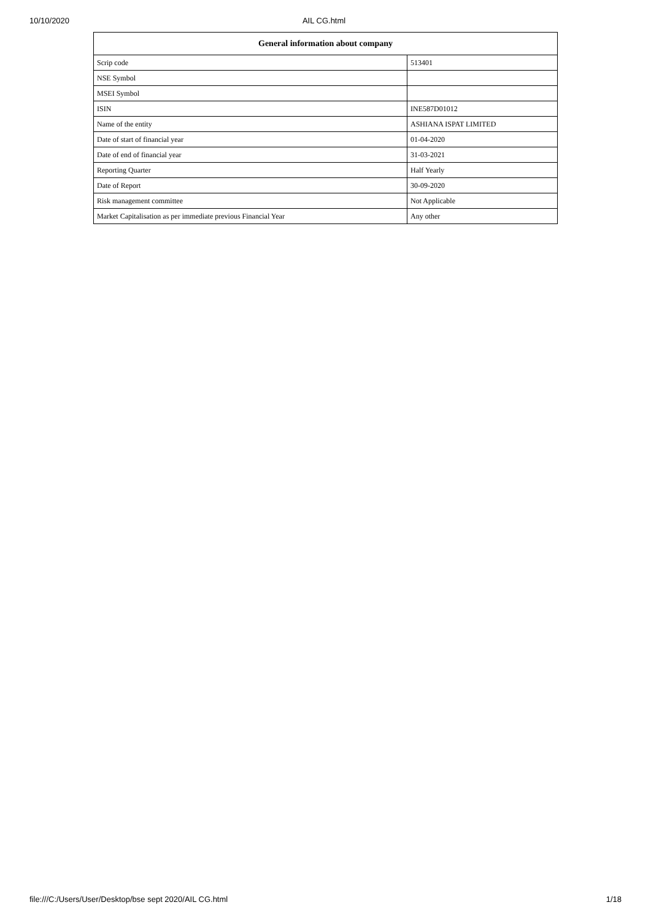10/10/2020 AIL CG.html
| General information about company | |
| --- | --- |
| Scrip code | 513401 |
| NSE Symbol | |
| MSEI Symbol | |
| ISIN | INE587D01012 |
| Name of the entity | ASHIANA ISPAT LIMITED |
| Date of start of financial year | 01-04-2020 |
| Date of end of financial year | 31-03-2021 |
| Reporting Quarter | Half Yearly |
| Date of Report | 30-09-2020 |
| Risk management committee | Not Applicable |
| Market Capitalisation as per immediate previous Financial Year | Any other |
file:///C:/Users/User/Desktop/bse sept 2020/AIL CG.html 1/18